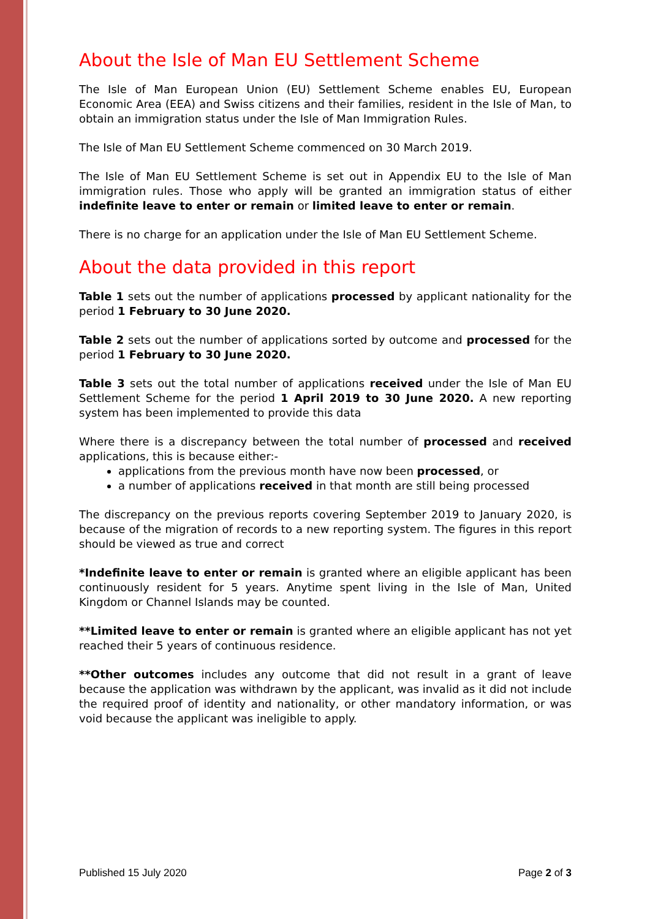About the Isle of Man EU Settlement Scheme
The Isle of Man European Union (EU) Settlement Scheme enables EU, European Economic Area (EEA) and Swiss citizens and their families, resident in the Isle of Man, to obtain an immigration status under the Isle of Man Immigration Rules.
The Isle of Man EU Settlement Scheme commenced on 30 March 2019.
The Isle of Man EU Settlement Scheme is set out in Appendix EU to the Isle of Man immigration rules. Those who apply will be granted an immigration status of either indefinite leave to enter or remain or limited leave to enter or remain.
There is no charge for an application under the Isle of Man EU Settlement Scheme.
About the data provided in this report
Table 1 sets out the number of applications processed by applicant nationality for the period 1 February to 30 June 2020.
Table 2 sets out the number of applications sorted by outcome and processed for the period 1 February to 30 June 2020.
Table 3 sets out the total number of applications received under the Isle of Man EU Settlement Scheme for the period 1 April 2019 to 30 June 2020. A new reporting system has been implemented to provide this data
Where there is a discrepancy between the total number of processed and received applications, this is because either:-
applications from the previous month have now been processed, or
a number of applications received in that month are still being processed
The discrepancy on the previous reports covering September 2019 to January 2020, is because of the migration of records to a new reporting system. The figures in this report should be viewed as true and correct
*Indefinite leave to enter or remain is granted where an eligible applicant has been continuously resident for 5 years. Anytime spent living in the Isle of Man, United Kingdom or Channel Islands may be counted.
**Limited leave to enter or remain is granted where an eligible applicant has not yet reached their 5 years of continuous residence.
**Other outcomes includes any outcome that did not result in a grant of leave because the application was withdrawn by the applicant, was invalid as it did not include the required proof of identity and nationality, or other mandatory information, or was void because the applicant was ineligible to apply.
Published 15 July 2020 Page 2 of 3